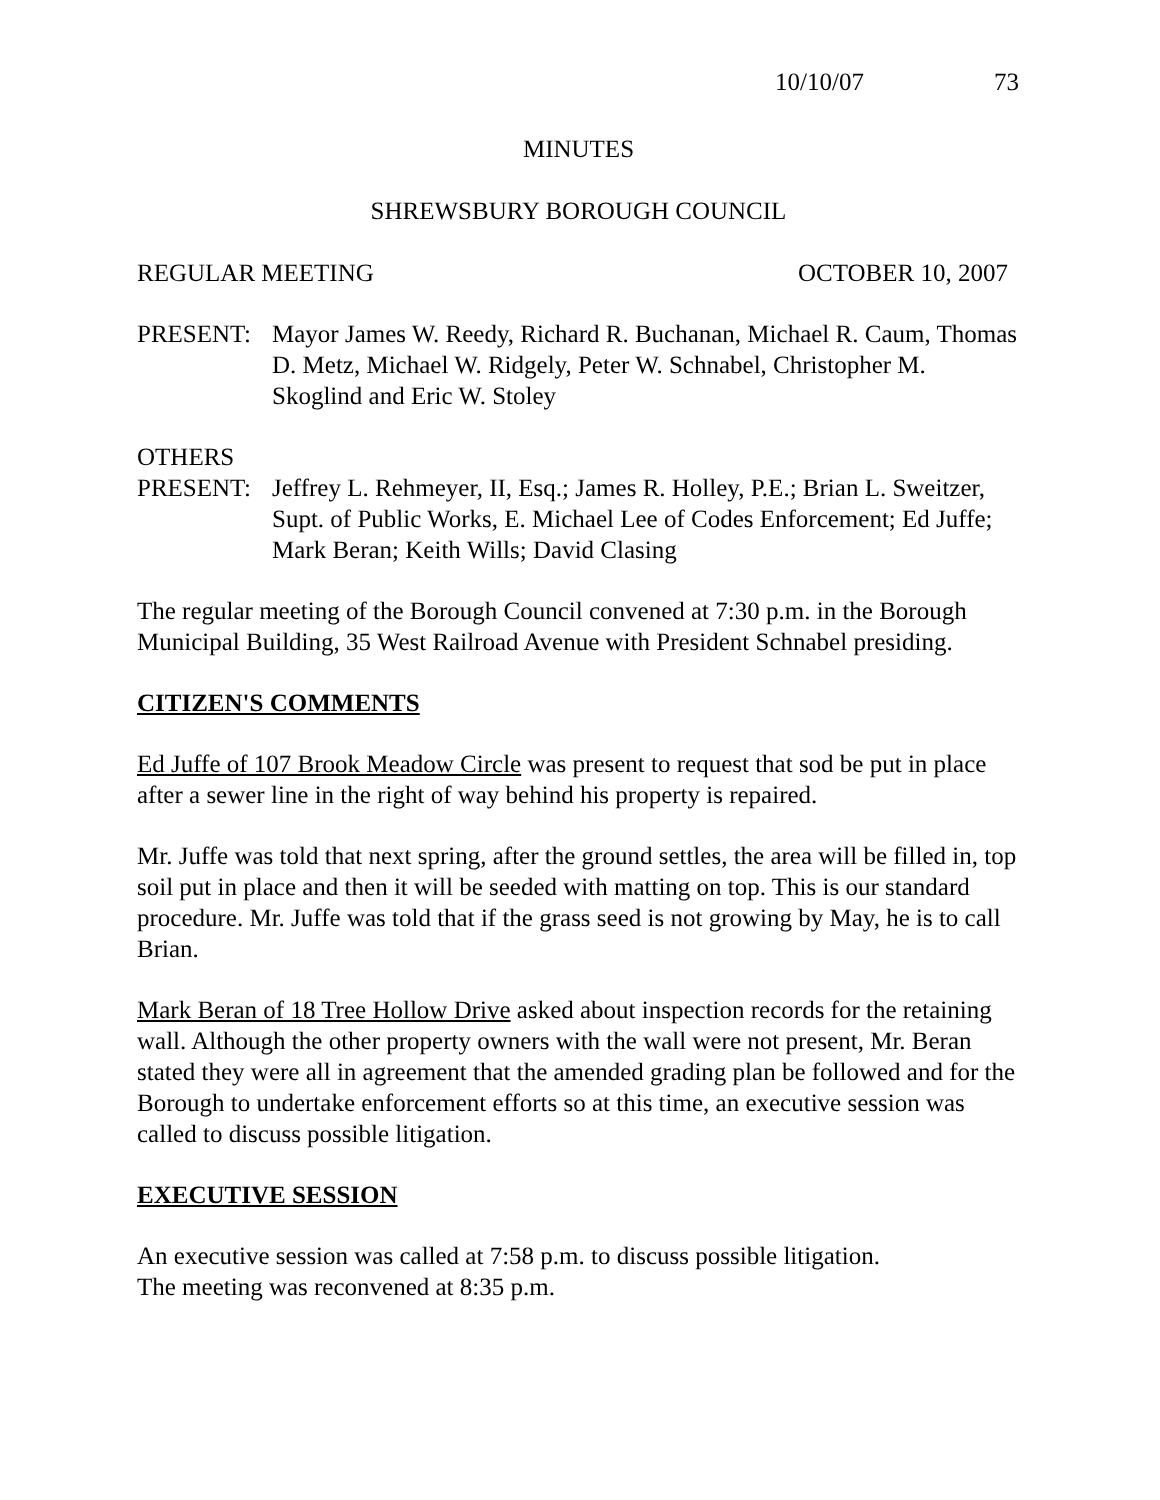10/10/07 73
MINUTES
SHREWSBURY BOROUGH COUNCIL
REGULAR MEETING OCTOBER 10, 2007
PRESENT: Mayor James W. Reedy, Richard R. Buchanan, Michael R. Caum, Thomas D. Metz, Michael W. Ridgely, Peter W. Schnabel, Christopher M. Skoglind and Eric W. Stoley
OTHERS
PRESENT: Jeffrey L. Rehmeyer, II, Esq.; James R. Holley, P.E.; Brian L. Sweitzer, Supt. of Public Works, E. Michael Lee of Codes Enforcement; Ed Juffe; Mark Beran; Keith Wills; David Clasing
The regular meeting of the Borough Council convened at 7:30 p.m. in the Borough Municipal Building, 35 West Railroad Avenue with President Schnabel presiding.
CITIZEN'S COMMENTS
Ed Juffe of 107 Brook Meadow Circle was present to request that sod be put in place after a sewer line in the right of way behind his property is repaired.
Mr. Juffe was told that next spring, after the ground settles, the area will be filled in, top soil put in place and then it will be seeded with matting on top. This is our standard procedure. Mr. Juffe was told that if the grass seed is not growing by May, he is to call Brian.
Mark Beran of 18 Tree Hollow Drive asked about inspection records for the retaining wall. Although the other property owners with the wall were not present, Mr. Beran stated they were all in agreement that the amended grading plan be followed and for the Borough to undertake enforcement efforts so at this time, an executive session was called to discuss possible litigation.
EXECUTIVE SESSION
An executive session was called at 7:58 p.m. to discuss possible litigation.
The meeting was reconvened at 8:35 p.m.